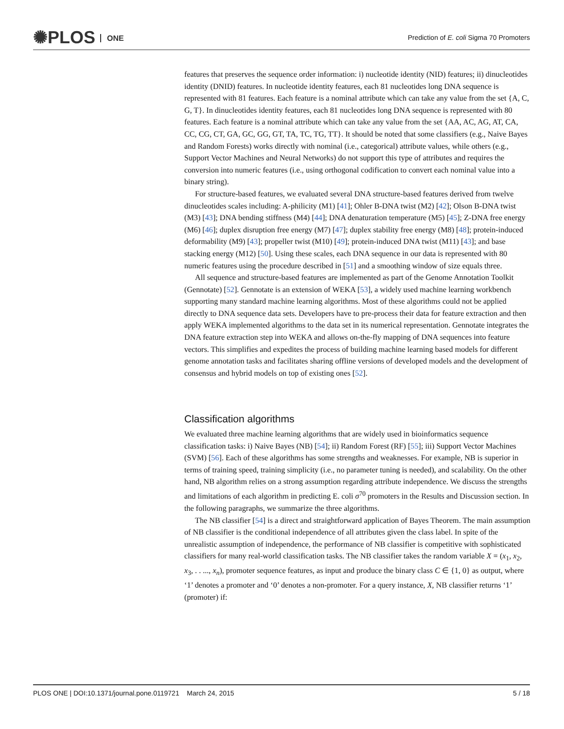✺PLOS ONE
Prediction of E. coli Sigma 70 Promoters
features that preserves the sequence order information: i) nucleotide identity (NID) features; ii) dinucleotides identity (DNID) features. In nucleotide identity features, each 81 nucleotides long DNA sequence is represented with 81 features. Each feature is a nominal attribute which can take any value from the set {A, C, G, T}. In dinucleotides identity features, each 81 nucleotides long DNA sequence is represented with 80 features. Each feature is a nominal attribute which can take any value from the set {AA, AC, AG, AT, CA, CC, CG, CT, GA, GC, GG, GT, TA, TC, TG, TT}. It should be noted that some classifiers (e.g., Naive Bayes and Random Forests) works directly with nominal (i.e., categorical) attribute values, while others (e.g., Support Vector Machines and Neural Networks) do not support this type of attributes and requires the conversion into numeric features (i.e., using orthogonal codification to convert each nominal value into a binary string).
For structure-based features, we evaluated several DNA structure-based features derived from twelve dinucleotides scales including: A-philicity (M1) [41]; Ohler B-DNA twist (M2) [42]; Olson B-DNA twist (M3) [43]; DNA bending stiffness (M4) [44]; DNA denaturation temperature (M5) [45]; Z-DNA free energy (M6) [46]; duplex disruption free energy (M7) [47]; duplex stability free energy (M8) [48]; protein-induced deformability (M9) [43]; propeller twist (M10) [49]; protein-induced DNA twist (M11) [43]; and base stacking energy (M12) [50]. Using these scales, each DNA sequence in our data is represented with 80 numeric features using the procedure described in [51] and a smoothing window of size equals three.
All sequence and structure-based features are implemented as part of the Genome Annotation Toolkit (Gennotate) [52]. Gennotate is an extension of WEKA [53], a widely used machine learning workbench supporting many standard machine learning algorithms. Most of these algorithms could not be applied directly to DNA sequence data sets. Developers have to pre-process their data for feature extraction and then apply WEKA implemented algorithms to the data set in its numerical representation. Gennotate integrates the DNA feature extraction step into WEKA and allows on-the-fly mapping of DNA sequences into feature vectors. This simplifies and expedites the process of building machine learning based models for different genome annotation tasks and facilitates sharing offline versions of developed models and the development of consensus and hybrid models on top of existing ones [52].
Classification algorithms
We evaluated three machine learning algorithms that are widely used in bioinformatics sequence classification tasks: i) Naive Bayes (NB) [54]; ii) Random Forest (RF) [55]; iii) Support Vector Machines (SVM) [56]. Each of these algorithms has some strengths and weaknesses. For example, NB is superior in terms of training speed, training simplicity (i.e., no parameter tuning is needed), and scalability. On the other hand, NB algorithm relies on a strong assumption regarding attribute independence. We discuss the strengths and limitations of each algorithm in predicting E. coli σ<sup>70</sup> promoters in the Results and Discussion section. In the following paragraphs, we summarize the three algorithms.
The NB classifier [54] is a direct and straightforward application of Bayes Theorem. The main assumption of NB classifier is the conditional independence of all attributes given the class label. In spite of the unrealistic assumption of independence, the performance of NB classifier is competitive with sophisticated classifiers for many real-world classification tasks. The NB classifier takes the random variable X = (x<sub>1</sub>, x<sub>2</sub>, x<sub>3</sub>, . . ..., x<sub>n</sub>), promoter sequence features, as input and produce the binary class C ∈ {1, 0} as output, where ‘1’ denotes a promoter and ‘0’ denotes a non-promoter. For a query instance, X, NB classifier returns ‘1’ (promoter) if:
PLOS ONE | DOI:10.1371/journal.pone.0119721 March 24, 2015 5 / 18